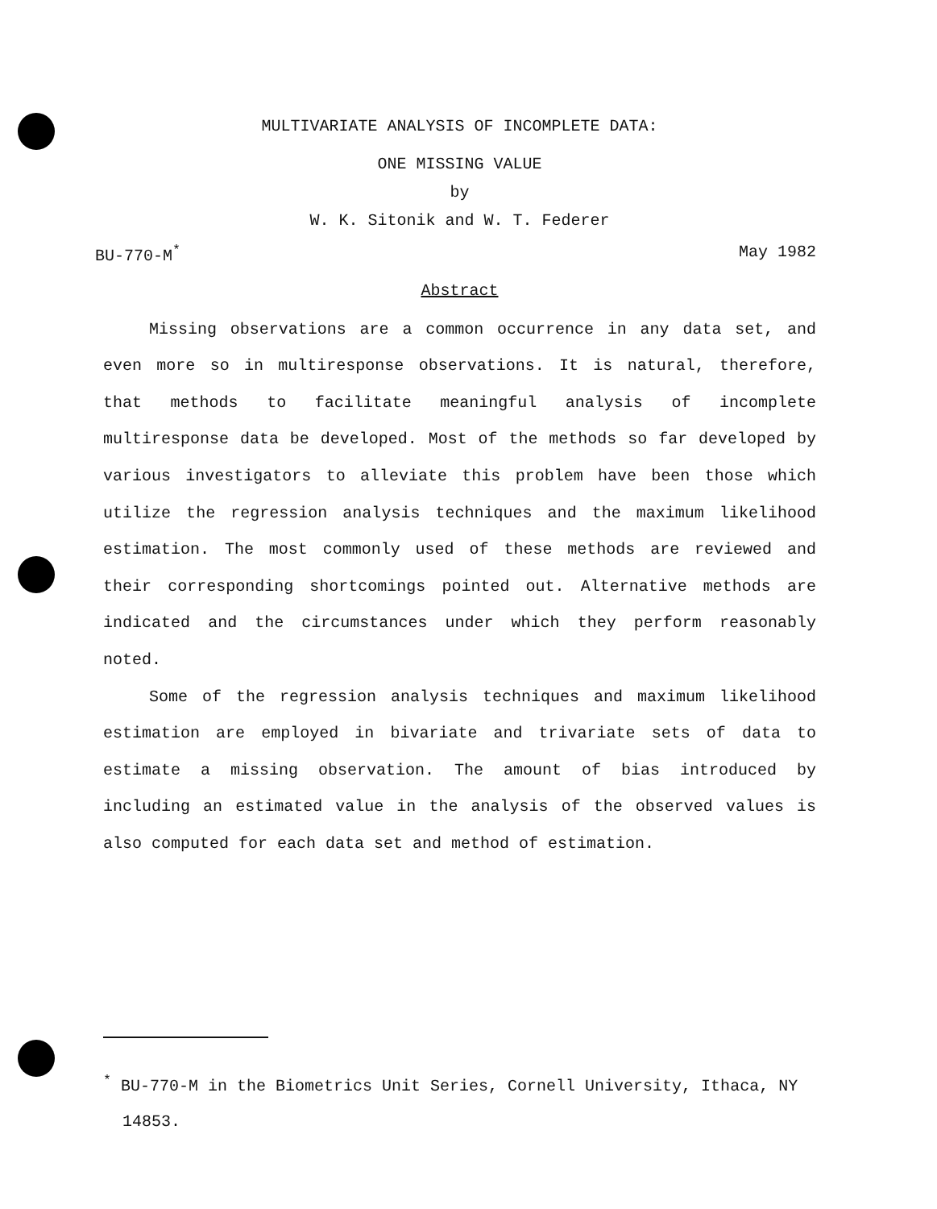MULTIVARIATE ANALYSIS OF INCOMPLETE DATA:
ONE MISSING VALUE
by
W. K. Sitonik and W. T. Federer
BU-770-M<sup>*</sup> May 1982
Abstract
Missing observations are a common occurrence in any data set, and even more so in multiresponse observations. It is natural, therefore, that methods to facilitate meaningful analysis of incomplete multiresponse data be developed. Most of the methods so far developed by various investigators to alleviate this problem have been those which utilize the regression analysis techniques and the maximum likelihood estimation. The most commonly used of these methods are reviewed and their corresponding shortcomings pointed out. Alternative methods are indicated and the circumstances under which they perform reasonably noted.
Some of the regression analysis techniques and maximum likelihood estimation are employed in bivariate and trivariate sets of data to estimate a missing observation. The amount of bias introduced by including an estimated value in the analysis of the observed values is also computed for each data set and method of estimation.
<sup>*</sup> BU-770-M in the Biometrics Unit Series, Cornell University, Ithaca, NY
14853.